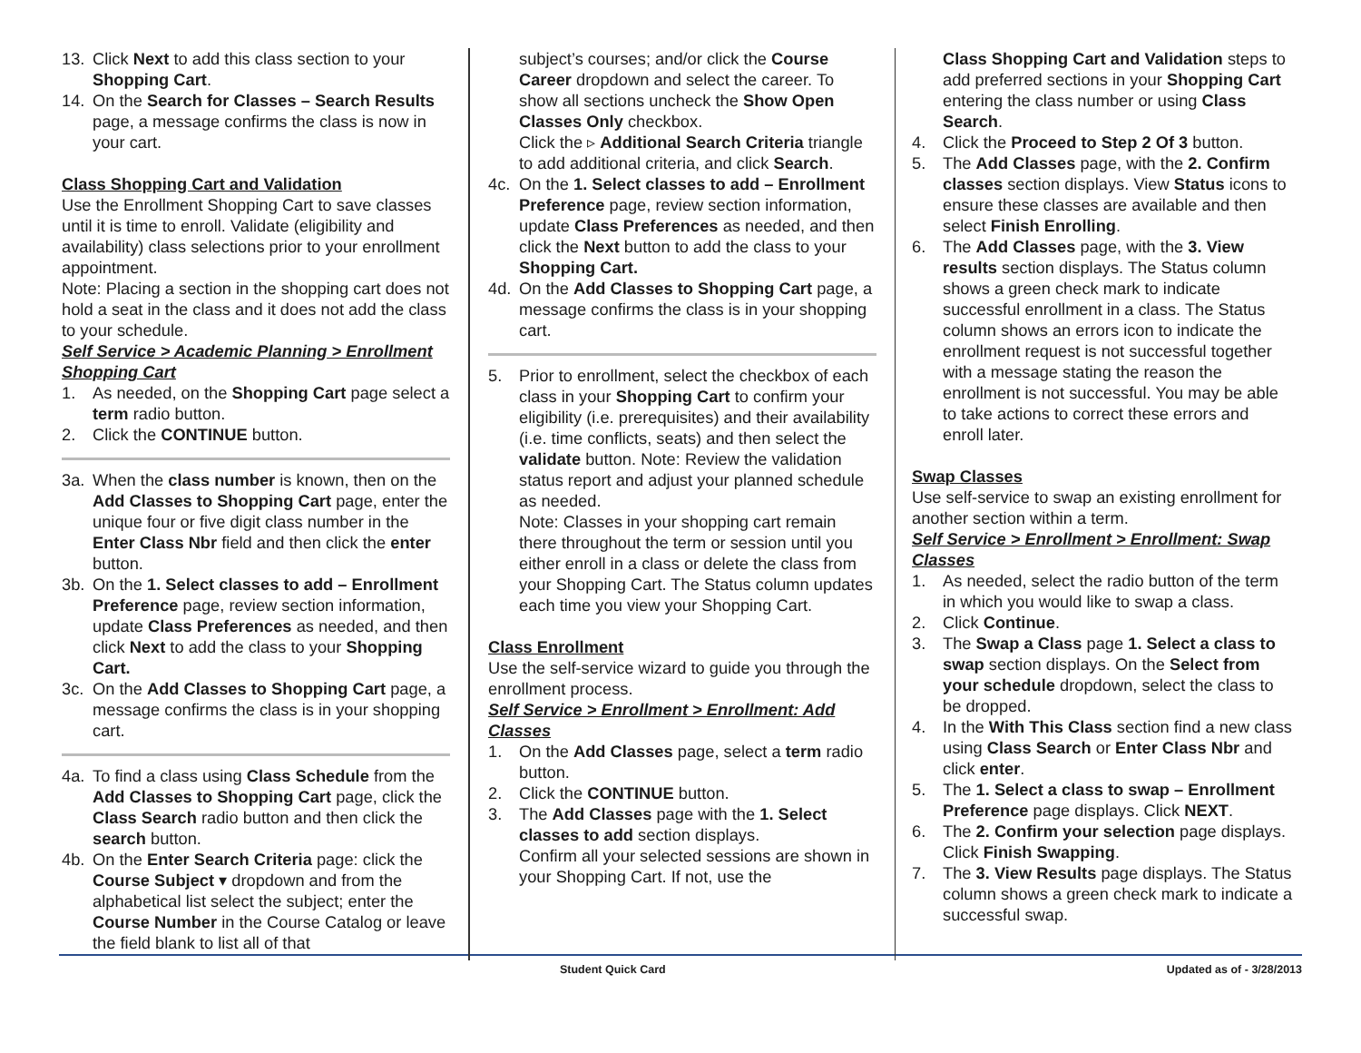13. Click Next to add this class section to your Shopping Cart.
14. On the Search for Classes – Search Results page, a message confirms the class is now in your cart.
Class Shopping Cart and Validation
Use the Enrollment Shopping Cart to save classes until it is time to enroll. Validate (eligibility and availability) class selections prior to your enrollment appointment.
Note: Placing a section in the shopping cart does not hold a seat in the class and it does not add the class to your schedule.
Self Service > Academic Planning > Enrollment Shopping Cart
1. As needed, on the Shopping Cart page select a term radio button.
2. Click the CONTINUE button.
3a. When the class number is known, then on the Add Classes to Shopping Cart page, enter the unique four or five digit class number in the Enter Class Nbr field and then click the enter button.
3b. On the 1. Select classes to add – Enrollment Preference page, review section information, update Class Preferences as needed, and then click Next to add the class to your Shopping Cart.
3c. On the Add Classes to Shopping Cart page, a message confirms the class is in your shopping cart.
4a. To find a class using Class Schedule from the Add Classes to Shopping Cart page, click the Class Search radio button and then click the search button.
4b. On the Enter Search Criteria page: click the Course Subject ▾ dropdown and from the alphabetical list select the subject; enter the Course Number in the Course Catalog or leave the field blank to list all of that
subject’s courses; and/or click the Course Career dropdown and select the career. To show all sections uncheck the Show Open Classes Only checkbox.
Click the ▹ Additional Search Criteria triangle to add additional criteria, and click Search.
4c. On the 1. Select classes to add – Enrollment Preference page, review section information, update Class Preferences as needed, and then click the Next button to add the class to your Shopping Cart.
4d. On the Add Classes to Shopping Cart page, a message confirms the class is in your shopping cart.
5. Prior to enrollment, select the checkbox of each class in your Shopping Cart to confirm your eligibility (i.e. prerequisites) and their availability (i.e. time conflicts, seats) and then select the validate button. Note: Review the validation status report and adjust your planned schedule as needed.
Note: Classes in your shopping cart remain there throughout the term or session until you either enroll in a class or delete the class from your Shopping Cart. The Status column updates each time you view your Shopping Cart.
Class Enrollment
Use the self-service wizard to guide you through the enrollment process.
Self Service > Enrollment > Enrollment: Add Classes
1. On the Add Classes page, select a term radio button.
2. Click the CONTINUE button.
3. The Add Classes page with the 1. Select classes to add section displays.
Confirm all your selected sessions are shown in your Shopping Cart. If not, use the
Class Shopping Cart and Validation steps to add preferred sections in your Shopping Cart entering the class number or using Class Search.
4. Click the Proceed to Step 2 Of 3 button.
5. The Add Classes page, with the 2. Confirm classes section displays. View Status icons to ensure these classes are available and then select Finish Enrolling.
6. The Add Classes page, with the 3. View results section displays. The Status column shows a green check mark to indicate successful enrollment in a class. The Status column shows an errors icon to indicate the enrollment request is not successful together with a message stating the reason the enrollment is not successful. You may be able to take actions to correct these errors and enroll later.
Swap Classes
Use self-service to swap an existing enrollment for another section within a term.
Self Service > Enrollment > Enrollment: Swap Classes
1. As needed, select the radio button of the term in which you would like to swap a class.
2. Click Continue.
3. The Swap a Class page 1. Select a class to swap section displays. On the Select from your schedule dropdown, select the class to be dropped.
4. In the With This Class section find a new class using Class Search or Enter Class Nbr and click enter.
5. The 1. Select a class to swap – Enrollment Preference page displays. Click NEXT.
6. The 2. Confirm your selection page displays. Click Finish Swapping.
7. The 3. View Results page displays. The Status column shows a green check mark to indicate a successful swap.
Student Quick Card Updated as of - 3/28/2013